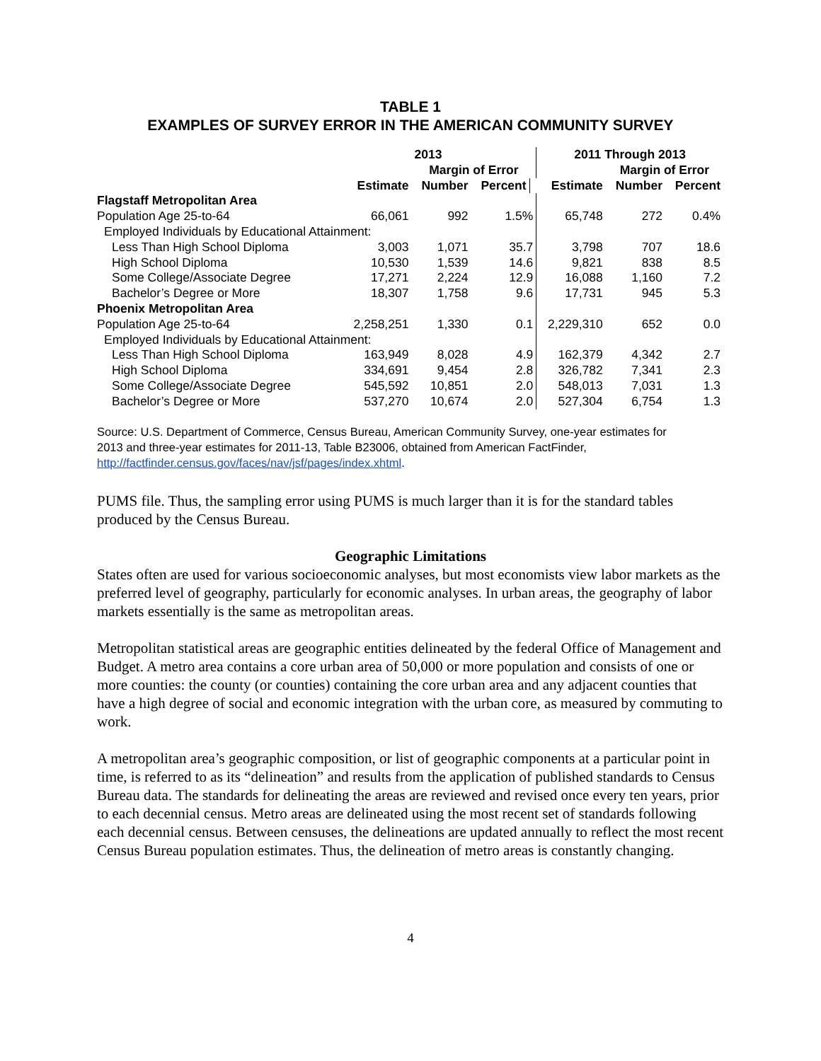TABLE 1
EXAMPLES OF SURVEY ERROR IN THE AMERICAN COMMUNITY SURVEY
| | | 2013 | | | 2011 Through 2013 | | |
| --- | --- | --- | --- | --- | --- | --- | --- |
| | | Margin of Error | | | | Margin of Error | |
| | Estimate | Number | Percent | | Estimate | Number | Percent |
| Flagstaff Metropolitan Area | | | | | | | |
| Population Age 25-to-64 | 66,061 | 992 | 1.5% | | 65,748 | 272 | 0.4% |
| Employed Individuals by Educational Attainment: | | | | | | | |
| Less Than High School Diploma | 3,003 | 1,071 | 35.7 | | 3,798 | 707 | 18.6 |
| High School Diploma | 10,530 | 1,539 | 14.6 | | 9,821 | 838 | 8.5 |
| Some College/Associate Degree | 17,271 | 2,224 | 12.9 | | 16,088 | 1,160 | 7.2 |
| Bachelor’s Degree or More | 18,307 | 1,758 | 9.6 | | 17,731 | 945 | 5.3 |
| Phoenix Metropolitan Area | | | | | | | |
| Population Age 25-to-64 | 2,258,251 | 1,330 | 0.1 | | 2,229,310 | 652 | 0.0 |
| Employed Individuals by Educational Attainment: | | | | | | | |
| Less Than High School Diploma | 163,949 | 8,028 | 4.9 | | 162,379 | 4,342 | 2.7 |
| High School Diploma | 334,691 | 9,454 | 2.8 | | 326,782 | 7,341 | 2.3 |
| Some College/Associate Degree | 545,592 | 10,851 | 2.0 | | 548,013 | 7,031 | 1.3 |
| Bachelor’s Degree or More | 537,270 | 10,674 | 2.0 | | 527,304 | 6,754 | 1.3 |
Source: U.S. Department of Commerce, Census Bureau, American Community Survey, one-year estimates for 2013 and three-year estimates for 2011-13, Table B23006, obtained from American FactFinder, http://factfinder.census.gov/faces/nav/jsf/pages/index.xhtml.
PUMS file. Thus, the sampling error using PUMS is much larger than it is for the standard tables produced by the Census Bureau.
Geographic Limitations
States often are used for various socioeconomic analyses, but most economists view labor markets as the preferred level of geography, particularly for economic analyses. In urban areas, the geography of labor markets essentially is the same as metropolitan areas.
Metropolitan statistical areas are geographic entities delineated by the federal Office of Management and Budget. A metro area contains a core urban area of 50,000 or more population and consists of one or more counties: the county (or counties) containing the core urban area and any adjacent counties that have a high degree of social and economic integration with the urban core, as measured by commuting to work.
A metropolitan area’s geographic composition, or list of geographic components at a particular point in time, is referred to as its “delineation” and results from the application of published standards to Census Bureau data. The standards for delineating the areas are reviewed and revised once every ten years, prior to each decennial census. Metro areas are delineated using the most recent set of standards following each decennial census. Between censuses, the delineations are updated annually to reflect the most recent Census Bureau population estimates. Thus, the delineation of metro areas is constantly changing.
4